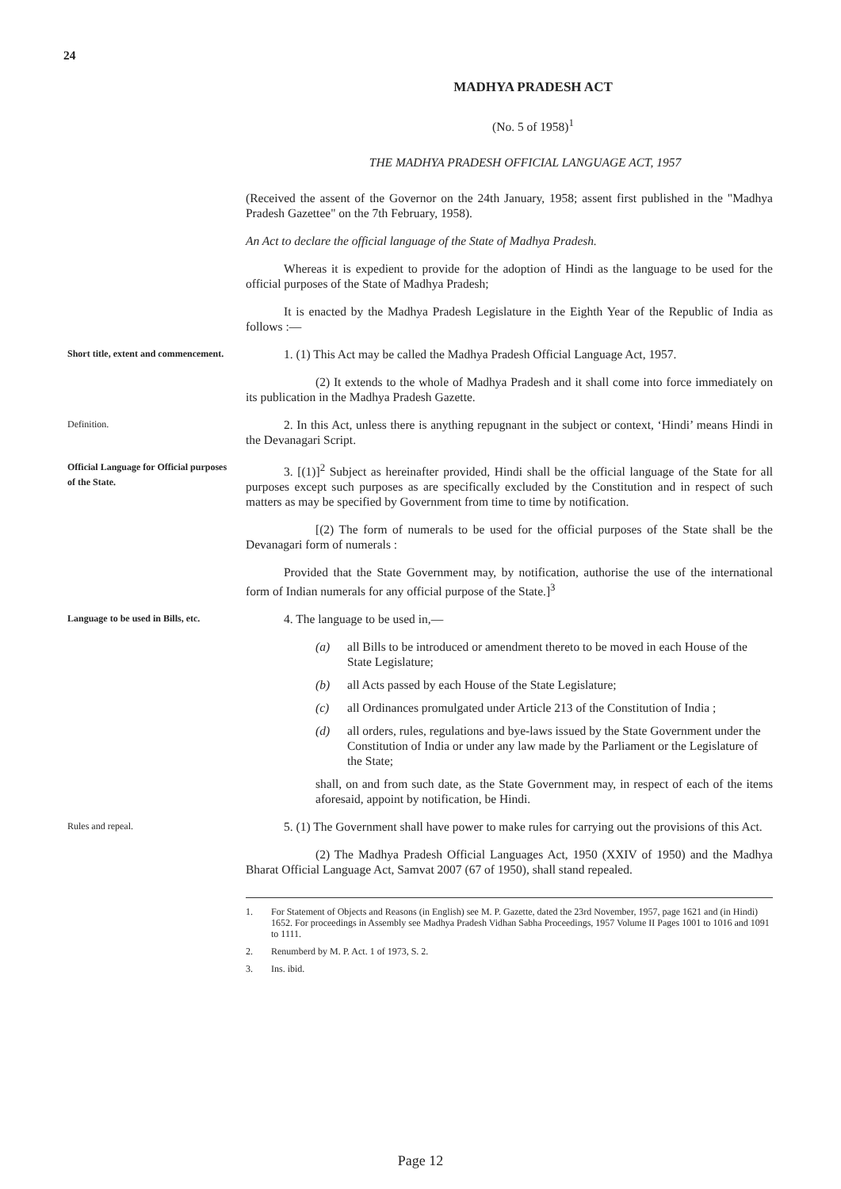24
MADHYA PRADESH ACT
(No. 5 of 1958)<sup>1</sup>
THE MADHYA PRADESH OFFICIAL LANGUAGE ACT, 1957
(Received the assent of the Governor on the 24th January, 1958; assent first published in the "Madhya Pradesh Gazettee" on the 7th February, 1958).
An Act to declare the official language of the State of Madhya Pradesh.
Whereas it is expedient to provide for the adoption of Hindi as the language to be used for the official purposes of the State of Madhya Pradesh;
It is enacted by the Madhya Pradesh Legislature in the Eighth Year of the Republic of India as follows :—
Short title, extent and commencement.
1. (1) This Act may be called the Madhya Pradesh Official Language Act, 1957.
(2) It extends to the whole of Madhya Pradesh and it shall come into force immediately on its publication in the Madhya Pradesh Gazette.
Definition.
2. In this Act, unless there is anything repugnant in the subject or context, ‘Hindi’ means Hindi in the Devanagari Script.
Official Language for Official purposes of the State.
3. [(1)]<sup>2</sup> Subject as hereinafter provided, Hindi shall be the official language of the State for all purposes except such purposes as are specifically excluded by the Constitution and in respect of such matters as may be specified by Government from time to time by notification.
[(2) The form of numerals to be used for the official purposes of the State shall be the Devanagari form of numerals :
Provided that the State Government may, by notification, authorise the use of the international form of Indian numerals for any official purpose of the State.]<sup>3</sup>
Language to be used in Bills, etc.
4. The language to be used in,—
(a) all Bills to be introduced or amendment thereto to be moved in each House of the State Legislature;
(b) all Acts passed by each House of the State Legislature;
(c) all Ordinances promulgated under Article 213 of the Constitution of India ;
(d) all orders, rules, regulations and bye-laws issued by the State Government under the Constitution of India or under any law made by the Parliament or the Legislature of the State;
shall, on and from such date, as the State Government may, in respect of each of the items aforesaid, appoint by notification, be Hindi.
Rules and repeal.
5. (1) The Government shall have power to make rules for carrying out the provisions of this Act.
(2) The Madhya Pradesh Official Languages Act, 1950 (XXIV of 1950) and the Madhya Bharat Official Language Act, Samvat 2007 (67 of 1950), shall stand repealed.
1. For Statement of Objects and Reasons (in English) see M. P. Gazette, dated the 23rd November, 1957, page 1621 and (in Hindi) 1652. For proceedings in Assembly see Madhya Pradesh Vidhan Sabha Proceedings, 1957 Volume II Pages 1001 to 1016 and 1091 to 1111.
2. Renumberd by M. P. Act. 1 of 1973, S. 2.
3. Ins. ibid.
Page 12